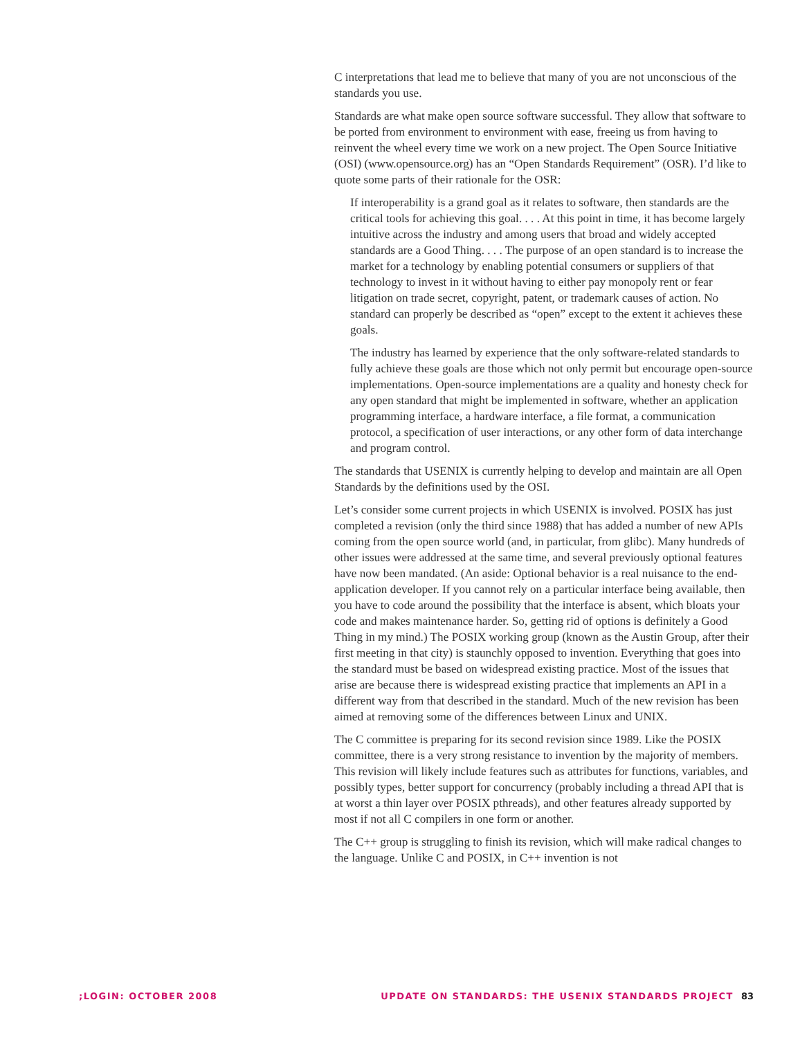C interpretations that lead me to believe that many of you are not unconscious of the standards you use.
Standards are what make open source software successful. They allow that software to be ported from environment to environment with ease, freeing us from having to reinvent the wheel every time we work on a new project. The Open Source Initiative (OSI) (www.opensource.org) has an “Open Standards Requirement” (OSR). I’d like to quote some parts of their rationale for the OSR:
If interoperability is a grand goal as it relates to software, then standards are the critical tools for achieving this goal. . . . At this point in time, it has become largely intuitive across the industry and among users that broad and widely accepted standards are a Good Thing. . . . The purpose of an open standard is to increase the market for a technology by enabling potential consumers or suppliers of that technology to invest in it without having to either pay monopoly rent or fear litigation on trade secret, copyright, patent, or trademark causes of action. No standard can properly be described as “open” except to the extent it achieves these goals.
The industry has learned by experience that the only software-related standards to fully achieve these goals are those which not only permit but encourage open-source implementations. Open-source implementations are a quality and honesty check for any open standard that might be implemented in software, whether an application programming interface, a hardware interface, a file format, a communication protocol, a specification of user interactions, or any other form of data interchange and program control.
The standards that USENIX is currently helping to develop and maintain are all Open Standards by the definitions used by the OSI.
Let’s consider some current projects in which USENIX is involved. POSIX has just completed a revision (only the third since 1988) that has added a number of new APIs coming from the open source world (and, in particular, from glibc). Many hundreds of other issues were addressed at the same time, and several previously optional features have now been mandated. (An aside: Optional behavior is a real nuisance to the end-application developer. If you cannot rely on a particular interface being available, then you have to code around the possibility that the interface is absent, which bloats your code and makes maintenance harder. So, getting rid of options is definitely a Good Thing in my mind.) The POSIX working group (known as the Austin Group, after their first meeting in that city) is staunchly opposed to invention. Everything that goes into the standard must be based on widespread existing practice. Most of the issues that arise are because there is widespread existing practice that implements an API in a different way from that described in the standard. Much of the new revision has been aimed at removing some of the differences between Linux and UNIX.
The C committee is preparing for its second revision since 1989. Like the POSIX committee, there is a very strong resistance to invention by the majority of members. This revision will likely include features such as attributes for functions, variables, and possibly types, better support for concurrency (probably including a thread API that is at worst a thin layer over POSIX pthreads), and other features already supported by most if not all C compilers in one form or another.
The C++ group is struggling to finish its revision, which will make radical changes to the language. Unlike C and POSIX, in C++ invention is not
;LOGIN: OCTOBER 2008 UPDATE ON STANDARDS: THE USENIX STANDARDS PROJECT 83